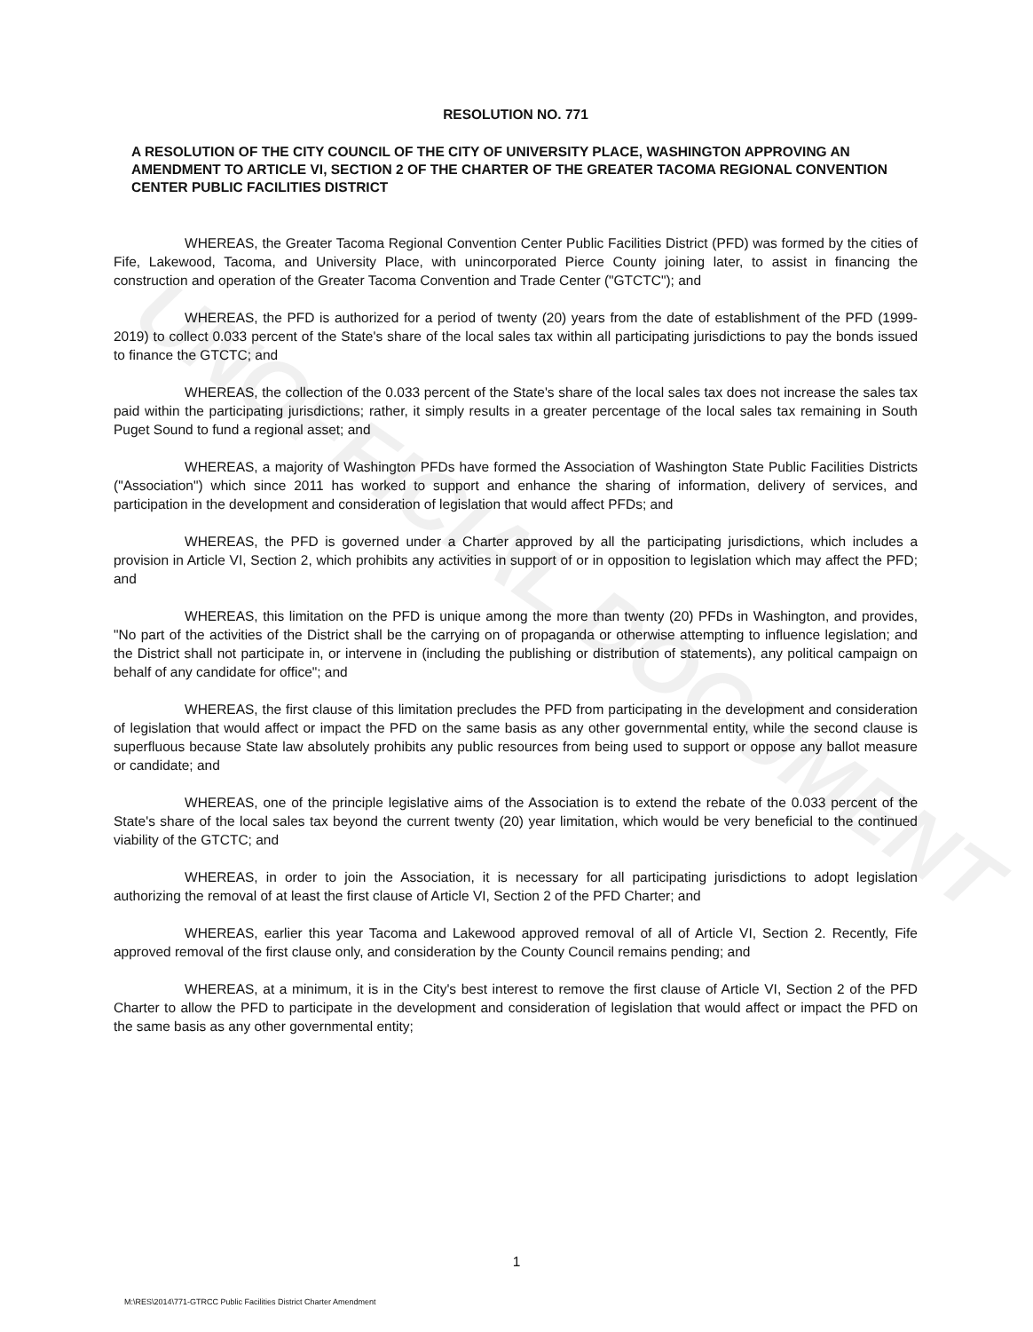UNOFFICIAL DOCUMENT
RESOLUTION NO. 771
A RESOLUTION OF THE CITY COUNCIL OF THE CITY OF UNIVERSITY PLACE, WASHINGTON APPROVING AN AMENDMENT TO ARTICLE VI, SECTION 2 OF THE CHARTER OF THE GREATER TACOMA REGIONAL CONVENTION CENTER PUBLIC FACILITIES DISTRICT
WHEREAS, the Greater Tacoma Regional Convention Center Public Facilities District (PFD) was formed by the cities of Fife, Lakewood, Tacoma, and University Place, with unincorporated Pierce County joining later, to assist in financing the construction and operation of the Greater Tacoma Convention and Trade Center ("GTCTC"); and
WHEREAS, the PFD is authorized for a period of twenty (20) years from the date of establishment of the PFD (1999-2019) to collect 0.033 percent of the State's share of the local sales tax within all participating jurisdictions to pay the bonds issued to finance the GTCTC; and
WHEREAS, the collection of the 0.033 percent of the State's share of the local sales tax does not increase the sales tax paid within the participating jurisdictions; rather, it simply results in a greater percentage of the local sales tax remaining in South Puget Sound to fund a regional asset; and
WHEREAS, a majority of Washington PFDs have formed the Association of Washington State Public Facilities Districts ("Association") which since 2011 has worked to support and enhance the sharing of information, delivery of services, and participation in the development and consideration of legislation that would affect PFDs; and
WHEREAS, the PFD is governed under a Charter approved by all the participating jurisdictions, which includes a provision in Article VI, Section 2, which prohibits any activities in support of or in opposition to legislation which may affect the PFD; and
WHEREAS, this limitation on the PFD is unique among the more than twenty (20) PFDs in Washington, and provides, "No part of the activities of the District shall be the carrying on of propaganda or otherwise attempting to influence legislation; and the District shall not participate in, or intervene in (including the publishing or distribution of statements), any political campaign on behalf of any candidate for office"; and
WHEREAS, the first clause of this limitation precludes the PFD from participating in the development and consideration of legislation that would affect or impact the PFD on the same basis as any other governmental entity, while the second clause is superfluous because State law absolutely prohibits any public resources from being used to support or oppose any ballot measure or candidate; and
WHEREAS, one of the principle legislative aims of the Association is to extend the rebate of the 0.033 percent of the State's share of the local sales tax beyond the current twenty (20) year limitation, which would be very beneficial to the continued viability of the GTCTC; and
WHEREAS, in order to join the Association, it is necessary for all participating jurisdictions to adopt legislation authorizing the removal of at least the first clause of Article VI, Section 2 of the PFD Charter; and
WHEREAS, earlier this year Tacoma and Lakewood approved removal of all of Article VI, Section 2. Recently, Fife approved removal of the first clause only, and consideration by the County Council remains pending; and
WHEREAS, at a minimum, it is in the City's best interest to remove the first clause of Article VI, Section 2 of the PFD Charter to allow the PFD to participate in the development and consideration of legislation that would affect or impact the PFD on the same basis as any other governmental entity;
1
M:\RES\2014\771-GTRCC Public Facilities District Charter Amendment